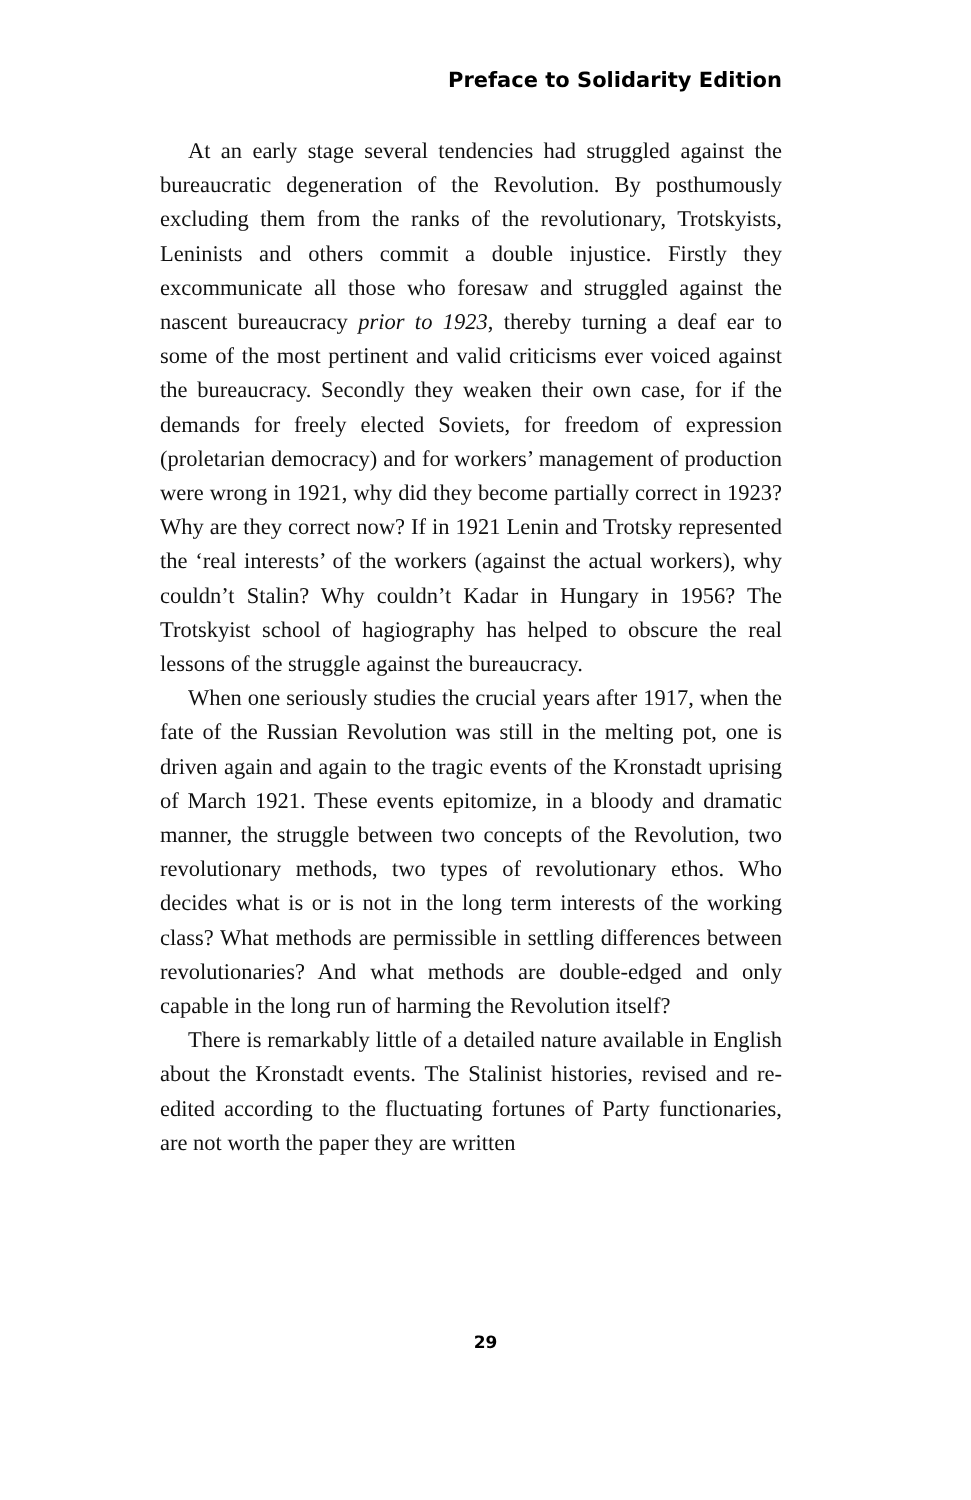Preface to Solidarity Edition
At an early stage several tendencies had struggled against the bureaucratic degeneration of the Revolution. By posthumously excluding them from the ranks of the revolutionary, Trotskyists, Leninists and others commit a double injustice. Firstly they excommunicate all those who foresaw and struggled against the nascent bureaucracy prior to 1923, thereby turning a deaf ear to some of the most pertinent and valid criticisms ever voiced against the bureaucracy. Secondly they weaken their own case, for if the demands for freely elected Soviets, for freedom of expression (proletarian democracy) and for workers’ management of production were wrong in 1921, why did they become partially correct in 1923? Why are they correct now? If in 1921 Lenin and Trotsky represented the ‘real interests’ of the workers (against the actual workers), why couldn’t Stalin? Why couldn’t Kadar in Hungary in 1956? The Trotskyist school of hagiography has helped to obscure the real lessons of the struggle against the bureaucracy.
When one seriously studies the crucial years after 1917, when the fate of the Russian Revolution was still in the melting pot, one is driven again and again to the tragic events of the Kronstadt uprising of March 1921. These events epitomize, in a bloody and dramatic manner, the struggle between two concepts of the Revolution, two revolutionary methods, two types of revolutionary ethos. Who decides what is or is not in the long term interests of the working class? What methods are permissible in settling differences between revolutionaries? And what methods are double-edged and only capable in the long run of harming the Revolution itself?
There is remarkably little of a detailed nature available in English about the Kronstadt events. The Stalinist histories, revised and re-edited according to the fluctuating fortunes of Party functionaries, are not worth the paper they are written
29